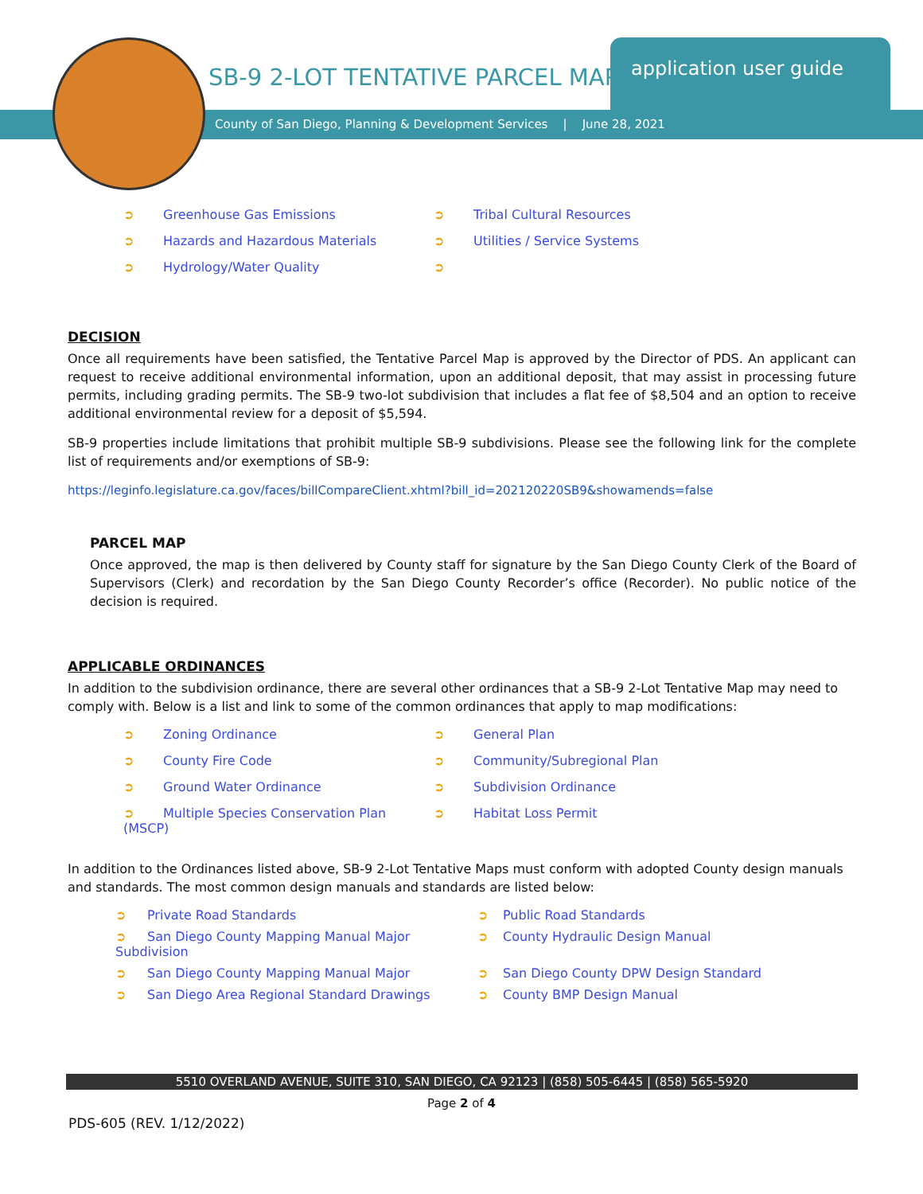SB-9 2-LOT TENTATIVE PARCEL MAP
application user guide
County of San Diego, Planning & Development Services | June 28, 2021
➲ Greenhouse Gas Emissions
➲ Tribal Cultural Resources
➲ Hazards and Hazardous Materials
➲ Utilities / Service Systems
➲ Hydrology/Water Quality
➲
DECISION
Once all requirements have been satisfied, the Tentative Parcel Map is approved by the Director of PDS. An applicant can request to receive additional environmental information, upon an additional deposit, that may assist in processing future permits, including grading permits. The SB-9 two-lot subdivision that includes a flat fee of $8,504 and an option to receive additional environmental review for a deposit of $5,594.
SB-9 properties include limitations that prohibit multiple SB-9 subdivisions. Please see the following link for the complete list of requirements and/or exemptions of SB-9:
https://leginfo.legislature.ca.gov/faces/billCompareClient.xhtml?bill_id=202120220SB9&showamends=false
PARCEL MAP
Once approved, the map is then delivered by County staff for signature by the San Diego County Clerk of the Board of Supervisors (Clerk) and recordation by the San Diego County Recorder’s office (Recorder). No public notice of the decision is required.
APPLICABLE ORDINANCES
In addition to the subdivision ordinance, there are several other ordinances that a SB-9 2-Lot Tentative Map may need to comply with. Below is a list and link to some of the common ordinances that apply to map modifications:
➲ Zoning Ordinance
➲ General Plan
➲ County Fire Code
➲ Community/Subregional Plan
➲ Ground Water Ordinance
➲ Subdivision Ordinance
➲ Multiple Species Conservation Plan (MSCP)
➲ Habitat Loss Permit
In addition to the Ordinances listed above, SB-9 2-Lot Tentative Maps must conform with adopted County design manuals and standards. The most common design manuals and standards are listed below:
➲ Private Road Standards
➲ Public Road Standards
➲ San Diego County Mapping Manual Major Subdivision
➲ County Hydraulic Design Manual
➲ San Diego County Mapping Manual Major
➲ San Diego County DPW Design Standard
➲ San Diego Area Regional Standard Drawings
➲ County BMP Design Manual
5510 OVERLAND AVENUE, SUITE 310, SAN DIEGO, CA 92123 | (858) 505-6445 | (858) 565-5920
Page 2 of 4
PDS-605 (REV. 1/12/2022)